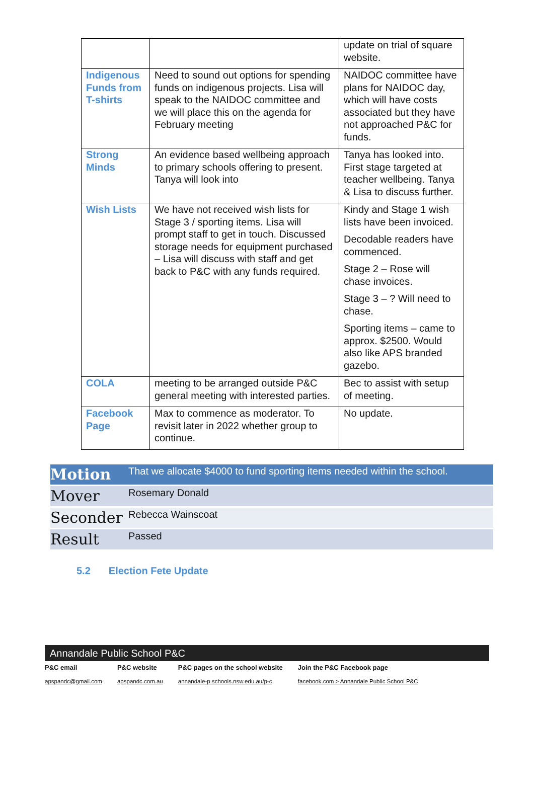| | | update on trial of square website. |
| Indigenous Funds from T-shirts | Need to sound out options for spending funds on indigenous projects. Lisa will speak to the NAIDOC committee and we will place this on the agenda for February meeting | NAIDOC committee have plans for NAIDOC day, which will have costs associated but they have not approached P&C for funds. |
| Strong Minds | An evidence based wellbeing approach to primary schools offering to present. Tanya will look into | Tanya has looked into. First stage targeted at teacher wellbeing. Tanya & Lisa to discuss further. |
| Wish Lists | We have not received wish lists for Stage 3 / sporting items. Lisa will prompt staff to get in touch. Discussed storage needs for equipment purchased – Lisa will discuss with staff and get back to P&C with any funds required. | Kindy and Stage 1 wish lists have been invoiced. Decodable readers have commenced. Stage 2 – Rose will chase invoices. Stage 3 – ? Will need to chase. Sporting items – came to approx. $2500. Would also like APS branded gazebo. |
| COLA | meeting to be arranged outside P&C general meeting with interested parties. | Bec to assist with setup of meeting. |
| Facebook Page | Max to commence as moderator. To revisit later in 2022 whether group to continue. | No update. |
| Motion | That we allocate $4000 to fund sporting items needed within the school. |
| Mover | Rosemary Donald |
| Seconder | Rebecca Wainscoat |
| Result | Passed |
5.2 Election Fete Update
Annandale Public School P&C
P&C email
apspandc@gmail.com
P&C website
apspandc.com.au
P&C pages on the school website
annandale-p.schools.nsw.edu.au/p-c
Join the P&C Facebook page
facebook.com > Annandale Public School P&C